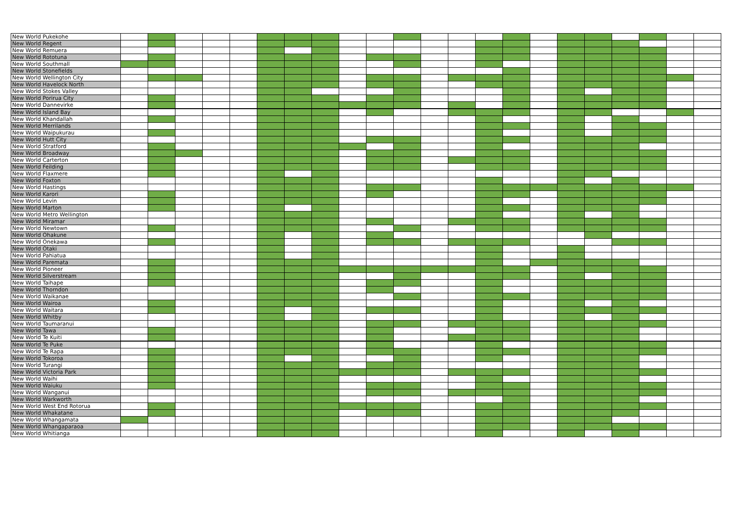| New World Pukekohe | | | | | | | | | | | | | | | | | | | | | | |
| New World Regent | | | | | | | | | | | | | | | | | | | | | | |
| New World Remuera | | | | | | | | | | | | | | | | | | | | | | |
| New World Rototuna | | | | | | | | | | | | | | | | | | | | | | |
| New World Southmall | | | | | | | | | | | | | | | | | | | | | | |
| New World Stonefields | | | | | | | | | | | | | | | | | | | | | | |
| New World Wellington City | | | | | | | | | | | | | | | | | | | | | | |
| New World Havelock North | | | | | | | | | | | | | | | | | | | | | | |
| New World Stokes Valley | | | | | | | | | | | | | | | | | | | | | | |
| New World Porirua City | | | | | | | | | | | | | | | | | | | | | | |
| New World Dannevirke | | | | | | | | | | | | | | | | | | | | | | |
| New World Island Bay | | | | | | | | | | | | | | | | | | | | | | |
| New World Khandallah | | | | | | | | | | | | | | | | | | | | | | |
| New World Merrilands | | | | | | | | | | | | | | | | | | | | | | |
| New World Waipukurau | | | | | | | | | | | | | | | | | | | | | | |
| New World Hutt City | | | | | | | | | | | | | | | | | | | | | | |
| New World Stratford | | | | | | | | | | | | | | | | | | | | | | |
| New World Broadway | | | | | | | | | | | | | | | | | | | | | | |
| New World Carterton | | | | | | | | | | | | | | | | | | | | | | |
| New World Feilding | | | | | | | | | | | | | | | | | | | | | | |
| New World Flaxmere | | | | | | | | | | | | | | | | | | | | | | |
| New World Foxton | | | | | | | | | | | | | | | | | | | | | | |
| New World Hastings | | | | | | | | | | | | | | | | | | | | | | |
| New World Karori | | | | | | | | | | | | | | | | | | | | | | |
| New World Levin | | | | | | | | | | | | | | | | | | | | | | |
| New World Marton | | | | | | | | | | | | | | | | | | | | | | |
| New World Metro Wellington | | | | | | | | | | | | | | | | | | | | | | |
| New World Miramar | | | | | | | | | | | | | | | | | | | | | | |
| New World Newtown | | | | | | | | | | | | | | | | | | | | | | |
| New World Ohakune | | | | | | | | | | | | | | | | | | | | | | |
| New World Onekawa | | | | | | | | | | | | | | | | | | | | | | |
| New World Otaki | | | | | | | | | | | | | | | | | | | | | | |
| New World Pahiatua | | | | | | | | | | | | | | | | | | | | | | |
| New World Paremata | | | | | | | | | | | | | | | | | | | | | | |
| New World Pioneer | | | | | | | | | | | | | | | | | | | | | | |
| New World Silverstream | | | | | | | | | | | | | | | | | | | | | | |
| New World Taihape | | | | | | | | | | | | | | | | | | | | | | |
| New World Thorndon | | | | | | | | | | | | | | | | | | | | | | |
| New World Waikanae | | | | | | | | | | | | | | | | | | | | | | |
| New World Wairoa | | | | | | | | | | | | | | | | | | | | | | |
| New World Waitara | | | | | | | | | | | | | | | | | | | | | | |
| New World Whitby | | | | | | | | | | | | | | | | | | | | | | |
| New World Taumaranui | | | | | | | | | | | | | | | | | | | | | | |
| New World Tawa | | | | | | | | | | | | | | | | | | | | | | |
| New World Te Kuiti | | | | | | | | | | | | | | | | | | | | | | |
| New World Te Puke | | | | | | | | | | | | | | | | | | | | | | |
| New World Te Rapa | | | | | | | | | | | | | | | | | | | | | | |
| New World Tokoroa | | | | | | | | | | | | | | | | | | | | | | |
| New World Turangi | | | | | | | | | | | | | | | | | | | | | | |
| New World Victoria Park | | | | | | | | | | | | | | | | | | | | | | |
| New World Waihi | | | | | | | | | | | | | | | | | | | | | | |
| New World Waiuku | | | | | | | | | | | | | | | | | | | | | | |
| New World Wanganui | | | | | | | | | | | | | | | | | | | | | | |
| New World Warkworth | | | | | | | | | | | | | | | | | | | | | | |
| New World West End Rotorua | | | | | | | | | | | | | | | | | | | | | | |
| New World Whakatane | | | | | | | | | | | | | | | | | | | | | | |
| New World Whangamata | | | | | | | | | | | | | | | | | | | | | | |
| New World Whangaparaoa | | | | | | | | | | | | | | | | | | | | | | |
| New World Whitianga | | | | | | | | | | | | | | | | | | | | | | |